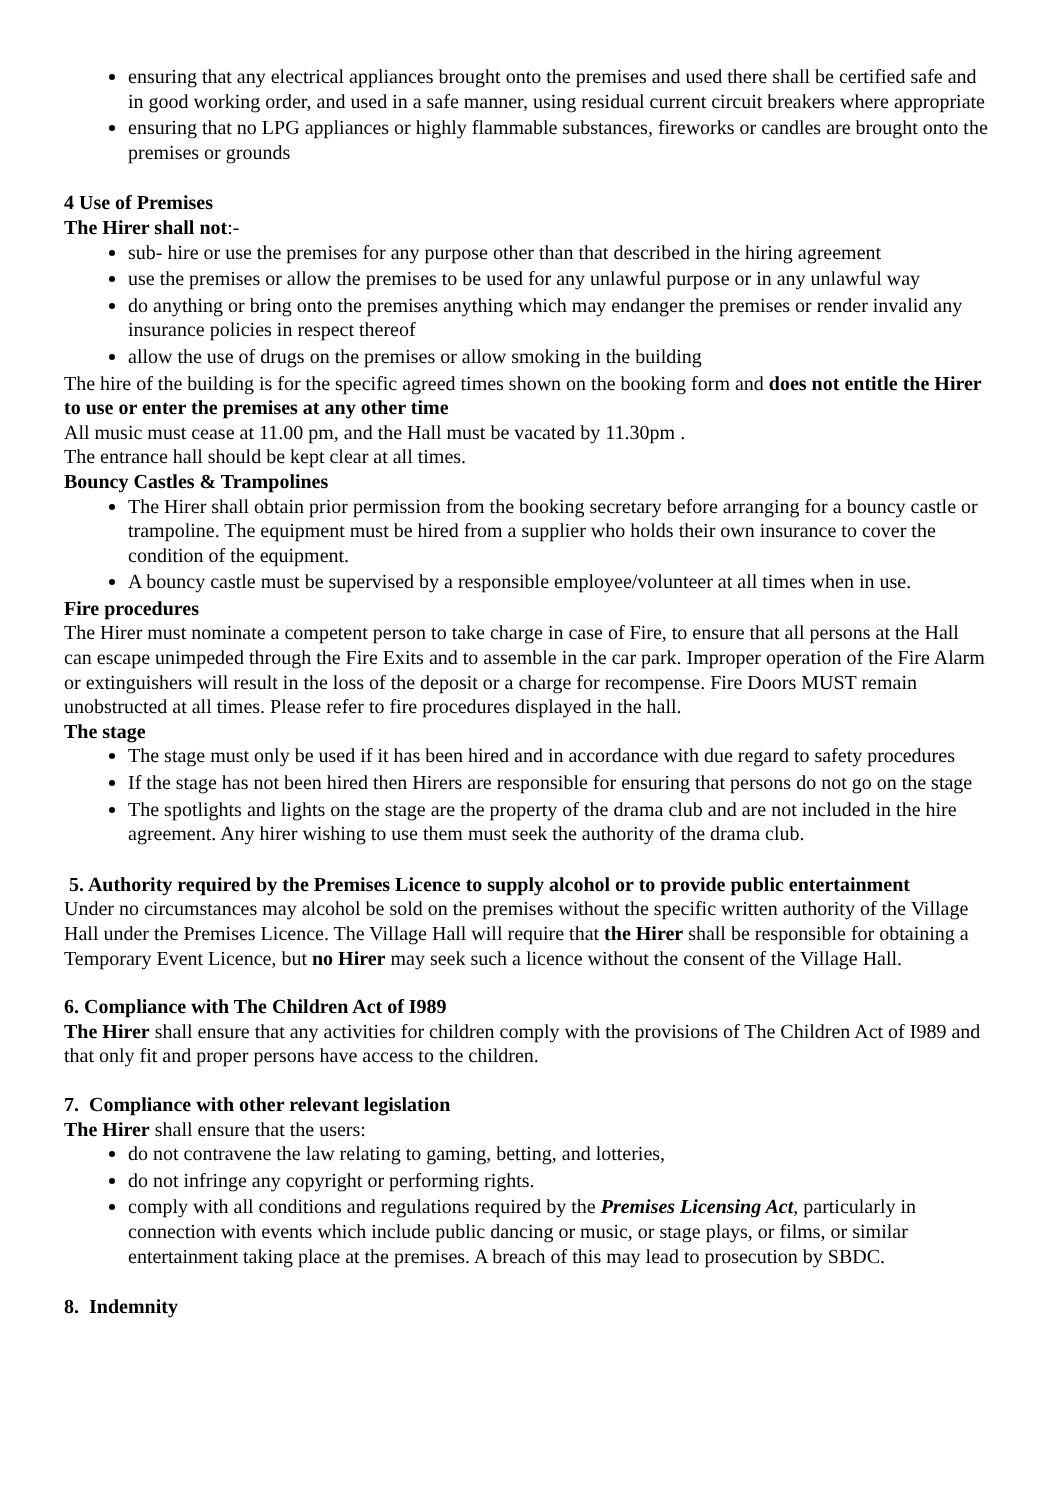ensuring that any electrical appliances brought onto the premises and used there shall be certified safe and in good working order, and used in a safe manner, using residual current circuit breakers where appropriate
ensuring that no LPG appliances or highly flammable substances, fireworks or candles are brought onto the premises or grounds
4 Use of Premises
The Hirer shall not:-
sub- hire or use the premises for any purpose other than that described in the hiring agreement
use the premises or allow the premises to be used for any unlawful purpose or in any unlawful way
do anything or bring onto the premises anything which may endanger the premises or render invalid any insurance policies in respect thereof
allow the use of drugs on the premises or allow smoking in the building
The hire of the building is for the specific agreed times shown on the booking form and does not entitle the Hirer to use or enter the premises at any other time
All music must cease at 11.00 pm, and the Hall must be vacated by 11.30pm .
The entrance hall should be kept clear at all times.
Bouncy Castles & Trampolines
The Hirer shall obtain prior permission from the booking secretary before arranging for a bouncy castle or trampoline. The equipment must be hired from a supplier who holds their own insurance to cover the condition of the equipment.
A bouncy castle must be supervised by a responsible employee/volunteer at all times when in use.
Fire procedures
The Hirer must nominate a competent person to take charge in case of Fire, to ensure that all persons at the Hall can escape unimpeded through the Fire Exits and to assemble in the car park. Improper operation of the Fire Alarm or extinguishers will result in the loss of the deposit or a charge for recompense. Fire Doors MUST remain unobstructed at all times. Please refer to fire procedures displayed in the hall.
The stage
The stage must only be used if it has been hired and in accordance with due regard to safety procedures
If the stage has not been hired then Hirers are responsible for ensuring that persons do not go on the stage
The spotlights and lights on the stage are the property of the drama club and are not included in the hire agreement. Any hirer wishing to use them must seek the authority of the drama club.
5. Authority required by the Premises Licence to supply alcohol or to provide public entertainment
Under no circumstances may alcohol be sold on the premises without the specific written authority of the Village Hall under the Premises Licence. The Village Hall will require that the Hirer shall be responsible for obtaining a Temporary Event Licence, but no Hirer may seek such a licence without the consent of the Village Hall.
6. Compliance with The Children Act of I989
The Hirer shall ensure that any activities for children comply with the provisions of The Children Act of I989 and that only fit and proper persons have access to the children.
7. Compliance with other relevant legislation
The Hirer shall ensure that the users:
do not contravene the law relating to gaming, betting, and lotteries,
do not infringe any copyright or performing rights.
comply with all conditions and regulations required by the Premises Licensing Act, particularly in connection with events which include public dancing or music, or stage plays, or films, or similar entertainment taking place at the premises. A breach of this may lead to prosecution by SBDC.
8. Indemnity